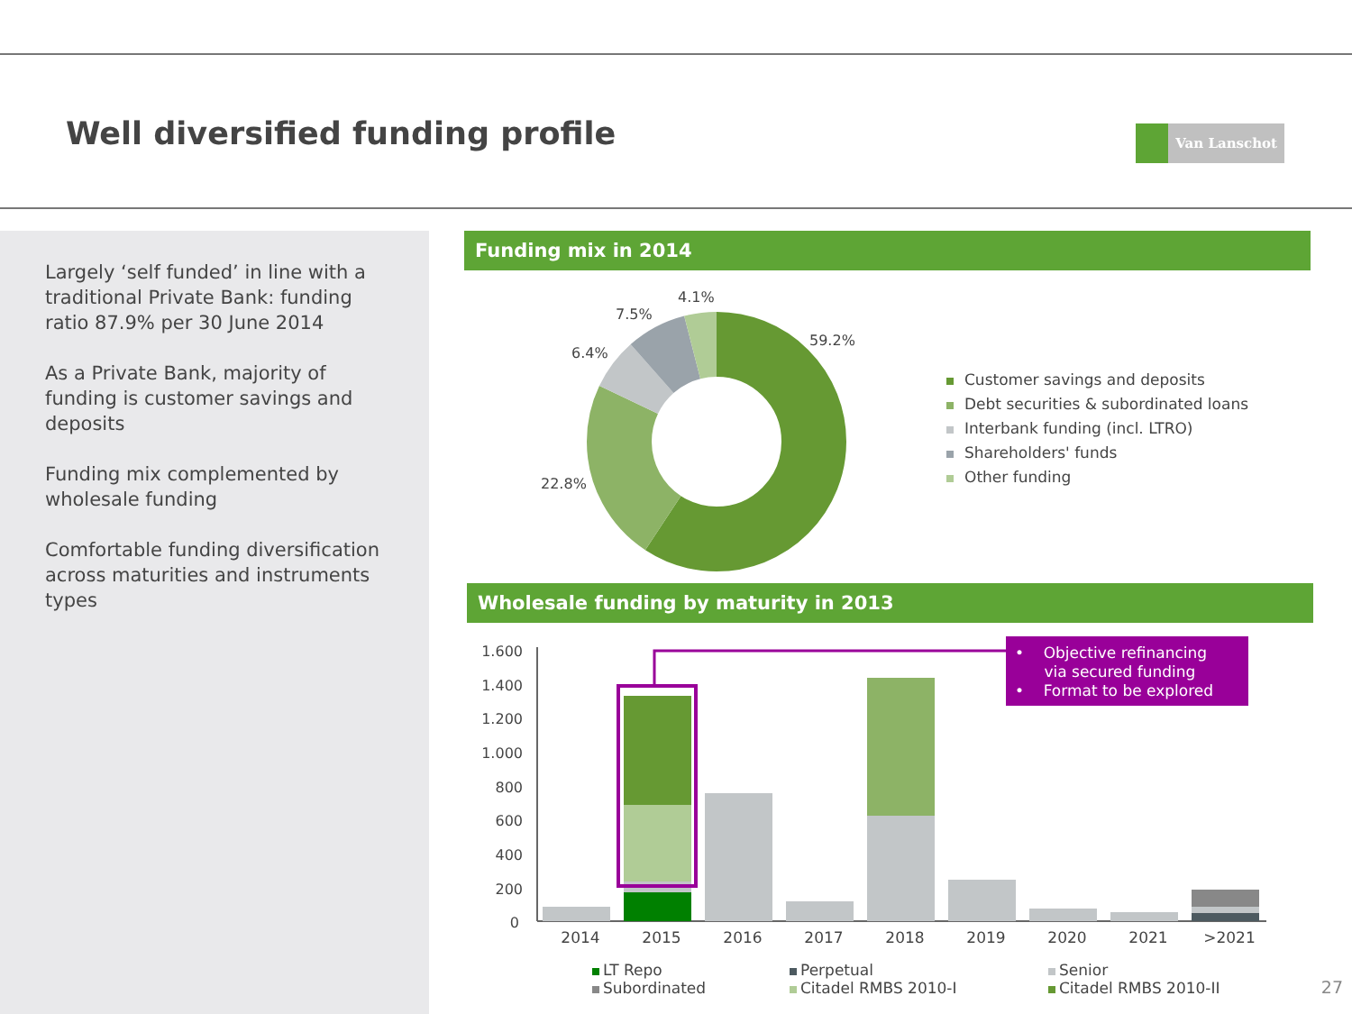Well diversified funding profile
Van Lanschot
Largely ‘self funded’ in line with a traditional Private Bank: funding ratio 87.9% per 30 June 2014
As a Private Bank, majority of funding is customer savings and deposits
Funding mix complemented by wholesale funding
Comfortable funding diversification across maturities and instruments types
Funding mix in 2014
59.2%
22.8%
6.4%
7.5%
4.1%
Customer savings and deposits
Debt securities & subordinated loans
Interbank funding (incl. LTRO)
Shareholders' funds
Other funding
Wholesale funding by maturity in 2013
1.600
1.400
1.200
1.000
800
600
400
200
0
2014
2015
2016
2017
2018
2019
2020
2021
>2021
• Objective refinancing
via secured funding
• Format to be explored
LT Repo
Subordinated
Perpetual
Citadel RMBS 2010-I
Senior
Citadel RMBS 2010-II
27